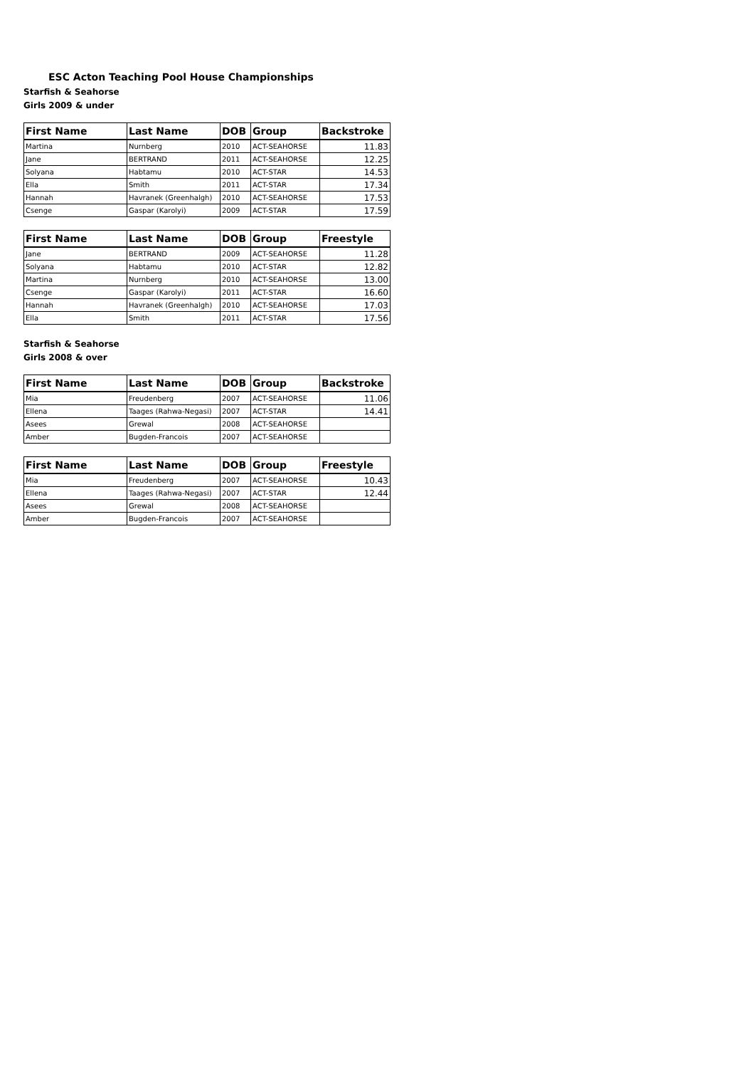ESC Acton Teaching Pool House Championships
Starfish & Seahorse
Girls 2009 & under
| First Name | Last Name | DOB | Group | Backstroke |
| --- | --- | --- | --- | --- |
| Martina | Nurnberg | 2010 | ACT-SEAHORSE | 11.83 |
| Jane | BERTRAND | 2011 | ACT-SEAHORSE | 12.25 |
| Solyana | Habtamu | 2010 | ACT-STAR | 14.53 |
| Ella | Smith | 2011 | ACT-STAR | 17.34 |
| Hannah | Havranek (Greenhalgh) | 2010 | ACT-SEAHORSE | 17.53 |
| Csenge | Gaspar (Karolyi) | 2009 | ACT-STAR | 17.59 |
| First Name | Last Name | DOB | Group | Freestyle |
| --- | --- | --- | --- | --- |
| Jane | BERTRAND | 2009 | ACT-SEAHORSE | 11.28 |
| Solyana | Habtamu | 2010 | ACT-STAR | 12.82 |
| Martina | Nurnberg | 2010 | ACT-SEAHORSE | 13.00 |
| Csenge | Gaspar (Karolyi) | 2011 | ACT-STAR | 16.60 |
| Hannah | Havranek (Greenhalgh) | 2010 | ACT-SEAHORSE | 17.03 |
| Ella | Smith | 2011 | ACT-STAR | 17.56 |
Starfish & Seahorse
Girls 2008 & over
| First Name | Last Name | DOB | Group | Backstroke |
| --- | --- | --- | --- | --- |
| Mia | Freudenberg | 2007 | ACT-SEAHORSE | 11.06 |
| Ellena | Taages (Rahwa-Negasi) | 2007 | ACT-STAR | 14.41 |
| Asees | Grewal | 2008 | ACT-SEAHORSE | |
| Amber | Bugden-Francois | 2007 | ACT-SEAHORSE | |
| First Name | Last Name | DOB | Group | Freestyle |
| --- | --- | --- | --- | --- |
| Mia | Freudenberg | 2007 | ACT-SEAHORSE | 10.43 |
| Ellena | Taages (Rahwa-Negasi) | 2007 | ACT-STAR | 12.44 |
| Asees | Grewal | 2008 | ACT-SEAHORSE | |
| Amber | Bugden-Francois | 2007 | ACT-SEAHORSE | |